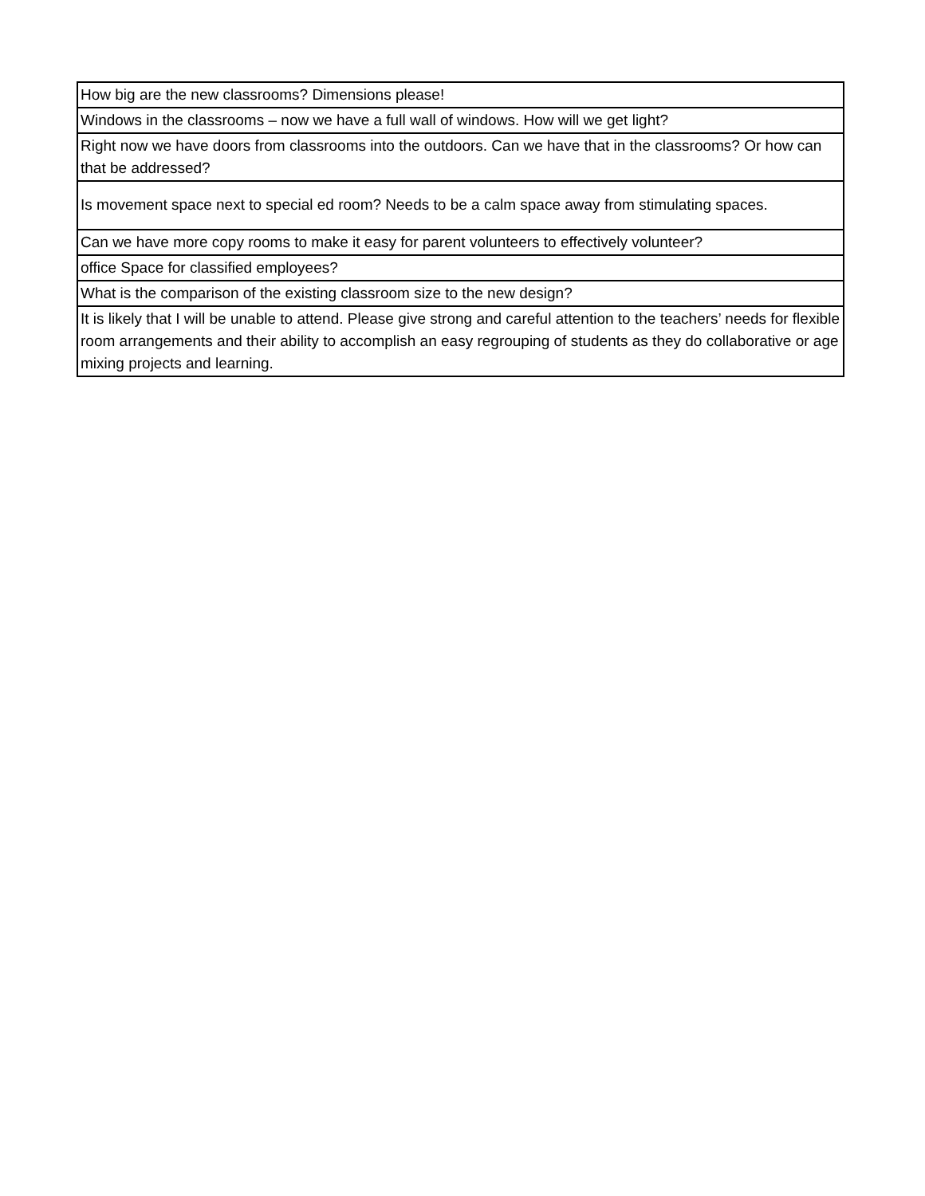| How big are the new classrooms? Dimensions please! |
| Windows in the classrooms – now we have a full wall of windows. How will we get light? |
| Right now we have doors from classrooms into the outdoors. Can we have that in the classrooms? Or how can that be addressed? |
| Is movement space next to special ed room? Needs to be a calm space away from stimulating spaces. |
| Can we have more copy rooms to make it easy for parent volunteers to effectively volunteer? |
| office Space for classified employees? |
| What is the comparison of the existing classroom size to the new design? |
| It is likely that I will be unable to attend. Please give strong and careful attention to the teachers’ needs for flexible room arrangements and their ability to accomplish an easy regrouping of students as they do collaborative or age mixing projects and learning. |